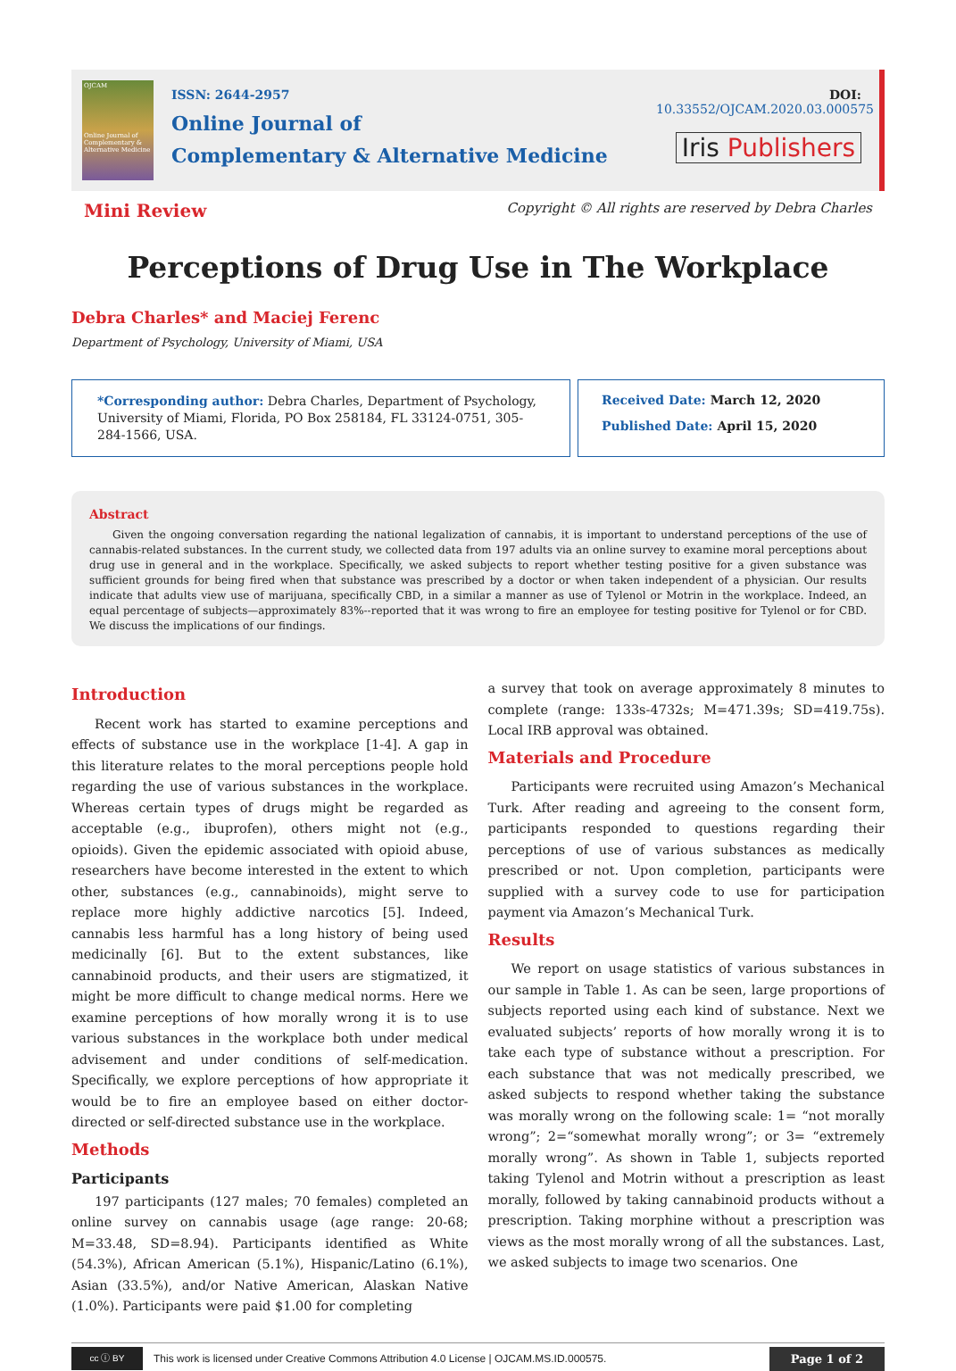OJCAM
Online Journal of Complementary & Alternative Medicine
ISSN: 2644-2957
Online Journal of
Complementary & Alternative Medicine
DOI: 10.33552/OJCAM.2020.03.000575
Iris Publishers
Mini Review
Copyright © All rights are reserved by Debra Charles
Perceptions of Drug Use in The Workplace
Debra Charles* and Maciej Ferenc
Department of Psychology, University of Miami, USA
*Corresponding author: Debra Charles, Department of Psychology, University of Miami, Florida, PO Box 258184, FL 33124-0751, 305-284-1566, USA.
Received Date: March 12, 2020
Published Date: April 15, 2020
Abstract
Given the ongoing conversation regarding the national legalization of cannabis, it is important to understand perceptions of the use of cannabis-related substances. In the current study, we collected data from 197 adults via an online survey to examine moral perceptions about drug use in general and in the workplace. Specifically, we asked subjects to report whether testing positive for a given substance was sufficient grounds for being fired when that substance was prescribed by a doctor or when taken independent of a physician. Our results indicate that adults view use of marijuana, specifically CBD, in a similar a manner as use of Tylenol or Motrin in the workplace. Indeed, an equal percentage of subjects—approximately 83%--reported that it was wrong to fire an employee for testing positive for Tylenol or for CBD. We discuss the implications of our findings.
Introduction
Recent work has started to examine perceptions and effects of substance use in the workplace [1-4]. A gap in this literature relates to the moral perceptions people hold regarding the use of various substances in the workplace. Whereas certain types of drugs might be regarded as acceptable (e.g., ibuprofen), others might not (e.g., opioids). Given the epidemic associated with opioid abuse, researchers have become interested in the extent to which other, substances (e.g., cannabinoids), might serve to replace more highly addictive narcotics [5]. Indeed, cannabis less harmful has a long history of being used medicinally [6]. But to the extent substances, like cannabinoid products, and their users are stigmatized, it might be more difficult to change medical norms. Here we examine perceptions of how morally wrong it is to use various substances in the workplace both under medical advisement and under conditions of self-medication. Specifically, we explore perceptions of how appropriate it would be to fire an employee based on either doctor-directed or self-directed substance use in the workplace.
Methods
Participants
197 participants (127 males; 70 females) completed an online survey on cannabis usage (age range: 20-68; M=33.48, SD=8.94). Participants identified as White (54.3%), African American (5.1%), Hispanic/Latino (6.1%), Asian (33.5%), and/or Native American, Alaskan Native (1.0%). Participants were paid $1.00 for completing
a survey that took on average approximately 8 minutes to complete (range: 133s-4732s; M=471.39s; SD=419.75s). Local IRB approval was obtained.
Materials and Procedure
Participants were recruited using Amazon’s Mechanical Turk. After reading and agreeing to the consent form, participants responded to questions regarding their perceptions of use of various substances as medically prescribed or not. Upon completion, participants were supplied with a survey code to use for participation payment via Amazon’s Mechanical Turk.
Results
We report on usage statistics of various substances in our sample in Table 1. As can be seen, large proportions of subjects reported using each kind of substance. Next we evaluated subjects’ reports of how morally wrong it is to take each type of substance without a prescription. For each substance that was not medically prescribed, we asked subjects to respond whether taking the substance was morally wrong on the following scale: 1= “not morally wrong”; 2=“somewhat morally wrong”; or 3= “extremely morally wrong”. As shown in Table 1, subjects reported taking Tylenol and Motrin without a prescription as least morally, followed by taking cannabinoid products without a prescription. Taking morphine without a prescription was views as the most morally wrong of all the substances. Last, we asked subjects to image two scenarios. One
cc ⓘ BY
This work is licensed under Creative Commons Attribution 4.0 License | OJCAM.MS.ID.000575.
Page 1 of 2